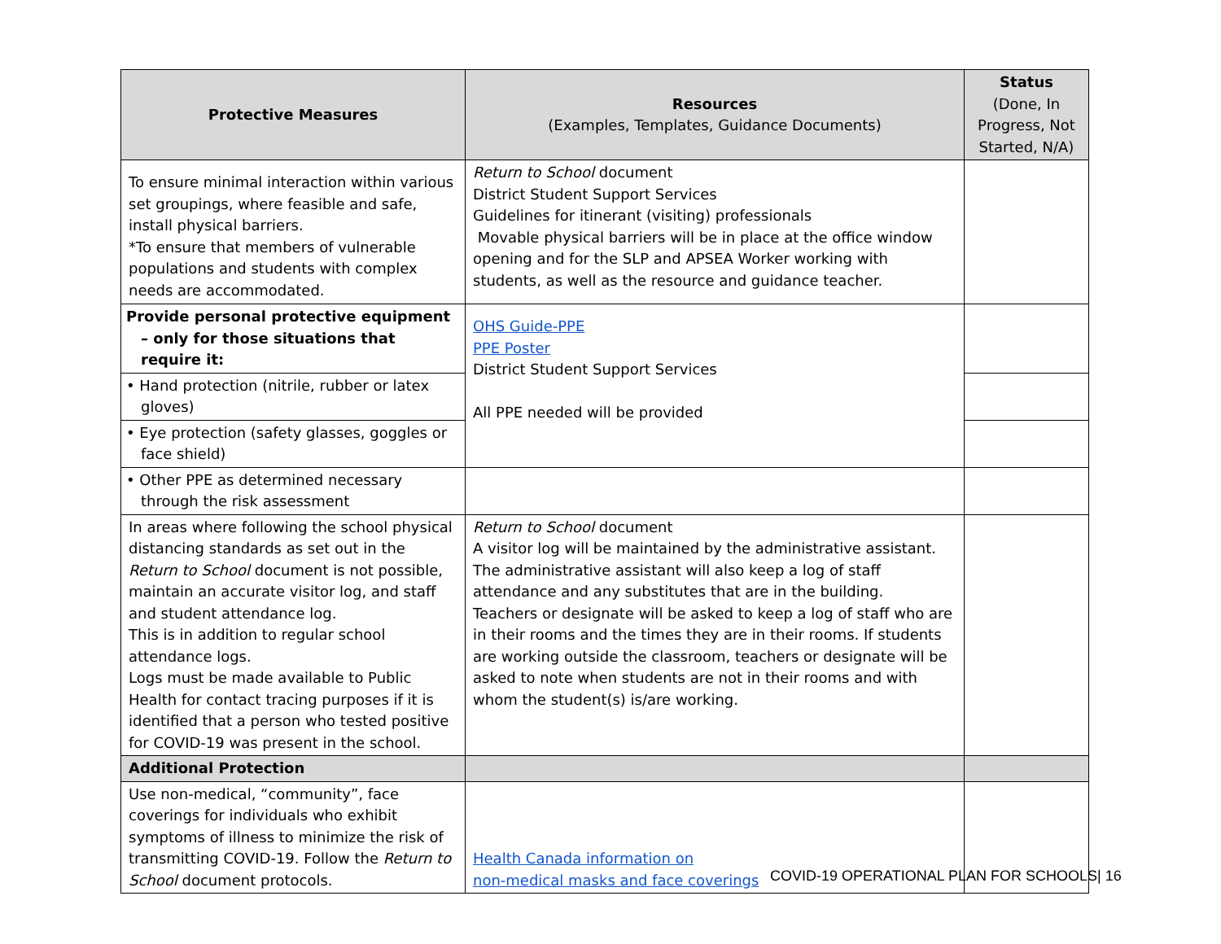| Protective Measures | Resources (Examples, Templates, Guidance Documents) | Status (Done, In Progress, Not Started, N/A) |
| --- | --- | --- |
| To ensure minimal interaction within various set groupings, where feasible and safe, install physical barriers. *To ensure that members of vulnerable populations and students with complex needs are accommodated. | Return to School document District Student Support Services Guidelines for itinerant (visiting) professionals Movable physical barriers will be in place at the office window opening and for the SLP and APSEA Worker working with students, as well as the resource and guidance teacher. | |
| Provide personal protective equipment – only for those situations that require it: | OHS Guide-PPE PPE Poster District Student Support Services All PPE needed will be provided | |
| • Hand protection (nitrile, rubber or latex gloves) | | |
| • Eye protection (safety glasses, goggles or face shield) | | |
| • Other PPE as determined necessary through the risk assessment | | |
| In areas where following the school physical distancing standards as set out in the Return to School document is not possible, maintain an accurate visitor log, and staff and student attendance log. This is in addition to regular school attendance logs. Logs must be made available to Public Health for contact tracing purposes if it is identified that a person who tested positive for COVID-19 was present in the school. | Return to School document A visitor log will be maintained by the administrative assistant. The administrative assistant will also keep a log of staff attendance and any substitutes that are in the building. Teachers or designate will be asked to keep a log of staff who are in their rooms and the times they are in their rooms. If students are working outside the classroom, teachers or designate will be asked to note when students are not in their rooms and with whom the student(s) is/are working. | |
| Additional Protection | | |
| Use non-medical, “community”, face coverings for individuals who exhibit symptoms of illness to minimize the risk of transmitting COVID-19. Follow the Return to School document protocols. | Health Canada information on non-medical masks and face coverings | |
COVID-19 OPERATIONAL PLAN FOR SCHOOLS| 16